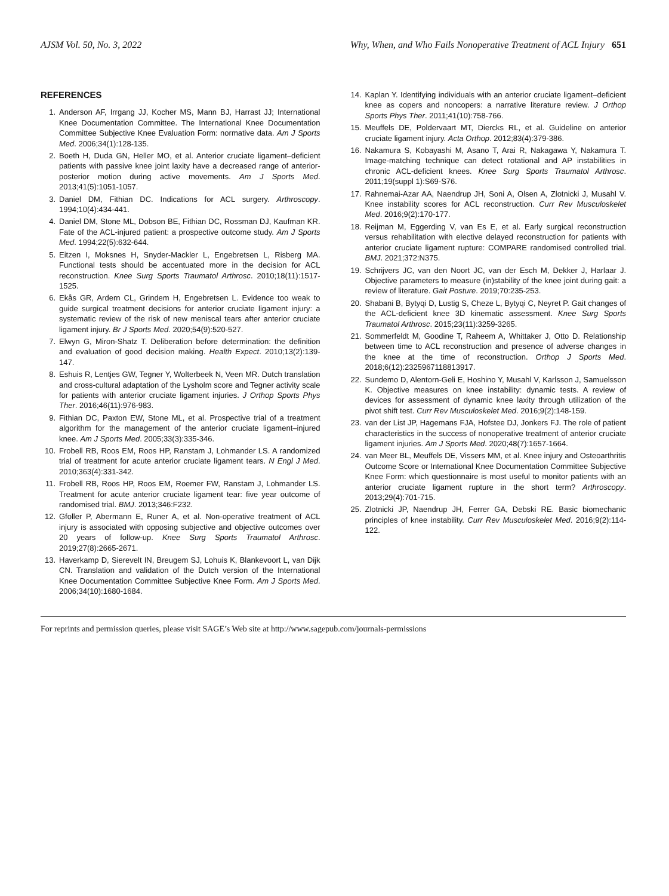AJSM Vol. 50, No. 3, 2022 Why, When, and Who Fails Nonoperative Treatment of ACL Injury 651
REFERENCES
1. Anderson AF, Irrgang JJ, Kocher MS, Mann BJ, Harrast JJ; International Knee Documentation Committee. The International Knee Documentation Committee Subjective Knee Evaluation Form: normative data. Am J Sports Med. 2006;34(1):128-135.
2. Boeth H, Duda GN, Heller MO, et al. Anterior cruciate ligament–deficient patients with passive knee joint laxity have a decreased range of anterior-posterior motion during active movements. Am J Sports Med. 2013;41(5):1051-1057.
3. Daniel DM, Fithian DC. Indications for ACL surgery. Arthroscopy. 1994;10(4):434-441.
4. Daniel DM, Stone ML, Dobson BE, Fithian DC, Rossman DJ, Kaufman KR. Fate of the ACL-injured patient: a prospective outcome study. Am J Sports Med. 1994;22(5):632-644.
5. Eitzen I, Moksnes H, Snyder-Mackler L, Engebretsen L, Risberg MA. Functional tests should be accentuated more in the decision for ACL reconstruction. Knee Surg Sports Traumatol Arthrosc. 2010;18(11):1517-1525.
6. Ekås GR, Ardern CL, Grindem H, Engebretsen L. Evidence too weak to guide surgical treatment decisions for anterior cruciate ligament injury: a systematic review of the risk of new meniscal tears after anterior cruciate ligament injury. Br J Sports Med. 2020;54(9):520-527.
7. Elwyn G, Miron-Shatz T. Deliberation before determination: the definition and evaluation of good decision making. Health Expect. 2010;13(2):139-147.
8. Eshuis R, Lentjes GW, Tegner Y, Wolterbeek N, Veen MR. Dutch translation and cross-cultural adaptation of the Lysholm score and Tegner activity scale for patients with anterior cruciate ligament injuries. J Orthop Sports Phys Ther. 2016;46(11):976-983.
9. Fithian DC, Paxton EW, Stone ML, et al. Prospective trial of a treatment algorithm for the management of the anterior cruciate ligament–injured knee. Am J Sports Med. 2005;33(3):335-346.
10. Frobell RB, Roos EM, Roos HP, Ranstam J, Lohmander LS. A randomized trial of treatment for acute anterior cruciate ligament tears. N Engl J Med. 2010;363(4):331-342.
11. Frobell RB, Roos HP, Roos EM, Roemer FW, Ranstam J, Lohmander LS. Treatment for acute anterior cruciate ligament tear: five year outcome of randomised trial. BMJ. 2013;346:F232.
12. Gfoller P, Abermann E, Runer A, et al. Non-operative treatment of ACL injury is associated with opposing subjective and objective outcomes over 20 years of follow-up. Knee Surg Sports Traumatol Arthrosc. 2019;27(8):2665-2671.
13. Haverkamp D, Sierevelt IN, Breugem SJ, Lohuis K, Blankevoort L, van Dijk CN. Translation and validation of the Dutch version of the International Knee Documentation Committee Subjective Knee Form. Am J Sports Med. 2006;34(10):1680-1684.
14. Kaplan Y. Identifying individuals with an anterior cruciate ligament–deficient knee as copers and noncopers: a narrative literature review. J Orthop Sports Phys Ther. 2011;41(10):758-766.
15. Meuffels DE, Poldervaart MT, Diercks RL, et al. Guideline on anterior cruciate ligament injury. Acta Orthop. 2012;83(4):379-386.
16. Nakamura S, Kobayashi M, Asano T, Arai R, Nakagawa Y, Nakamura T. Image-matching technique can detect rotational and AP instabilities in chronic ACL-deficient knees. Knee Surg Sports Traumatol Arthrosc. 2011;19(suppl 1):S69-S76.
17. Rahnemai-Azar AA, Naendrup JH, Soni A, Olsen A, Zlotnicki J, Musahl V. Knee instability scores for ACL reconstruction. Curr Rev Musculoskelet Med. 2016;9(2):170-177.
18. Reijman M, Eggerding V, van Es E, et al. Early surgical reconstruction versus rehabilitation with elective delayed reconstruction for patients with anterior cruciate ligament rupture: COMPARE randomised controlled trial. BMJ. 2021;372:N375.
19. Schrijvers JC, van den Noort JC, van der Esch M, Dekker J, Harlaar J. Objective parameters to measure (in)stability of the knee joint during gait: a review of literature. Gait Posture. 2019;70:235-253.
20. Shabani B, Bytyqi D, Lustig S, Cheze L, Bytyqi C, Neyret P. Gait changes of the ACL-deficient knee 3D kinematic assessment. Knee Surg Sports Traumatol Arthrosc. 2015;23(11):3259-3265.
21. Sommerfeldt M, Goodine T, Raheem A, Whittaker J, Otto D. Relationship between time to ACL reconstruction and presence of adverse changes in the knee at the time of reconstruction. Orthop J Sports Med. 2018;6(12):2325967118813917.
22. Sundemo D, Alentorn-Geli E, Hoshino Y, Musahl V, Karlsson J, Samuelsson K. Objective measures on knee instability: dynamic tests. A review of devices for assessment of dynamic knee laxity through utilization of the pivot shift test. Curr Rev Musculoskelet Med. 2016;9(2):148-159.
23. van der List JP, Hagemans FJA, Hofstee DJ, Jonkers FJ. The role of patient characteristics in the success of nonoperative treatment of anterior cruciate ligament injuries. Am J Sports Med. 2020;48(7):1657-1664.
24. van Meer BL, Meuffels DE, Vissers MM, et al. Knee injury and Osteoarthritis Outcome Score or International Knee Documentation Committee Subjective Knee Form: which questionnaire is most useful to monitor patients with an anterior cruciate ligament rupture in the short term? Arthroscopy. 2013;29(4):701-715.
25. Zlotnicki JP, Naendrup JH, Ferrer GA, Debski RE. Basic biomechanic principles of knee instability. Curr Rev Musculoskelet Med. 2016;9(2):114-122.
For reprints and permission queries, please visit SAGE’s Web site at http://www.sagepub.com/journals-permissions